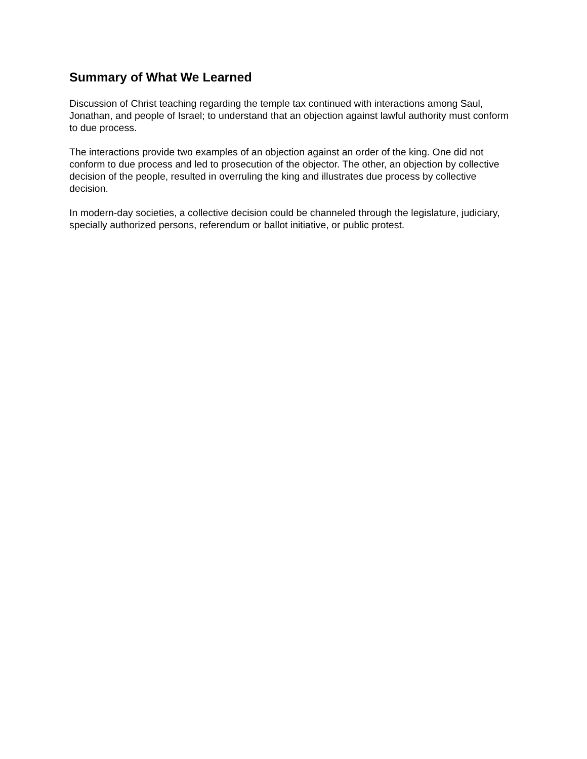Summary of What We Learned
Discussion of Christ teaching regarding the temple tax continued with interactions among Saul, Jonathan, and people of Israel; to understand that an objection against lawful authority must conform to due process.
The interactions provide two examples of an objection against an order of the king. One did not conform to due process and led to prosecution of the objector. The other, an objection by collective decision of the people, resulted in overruling the king and illustrates due process by collective decision.
In modern-day societies, a collective decision could be channeled through the legislature, judiciary, specially authorized persons, referendum or ballot initiative, or public protest.